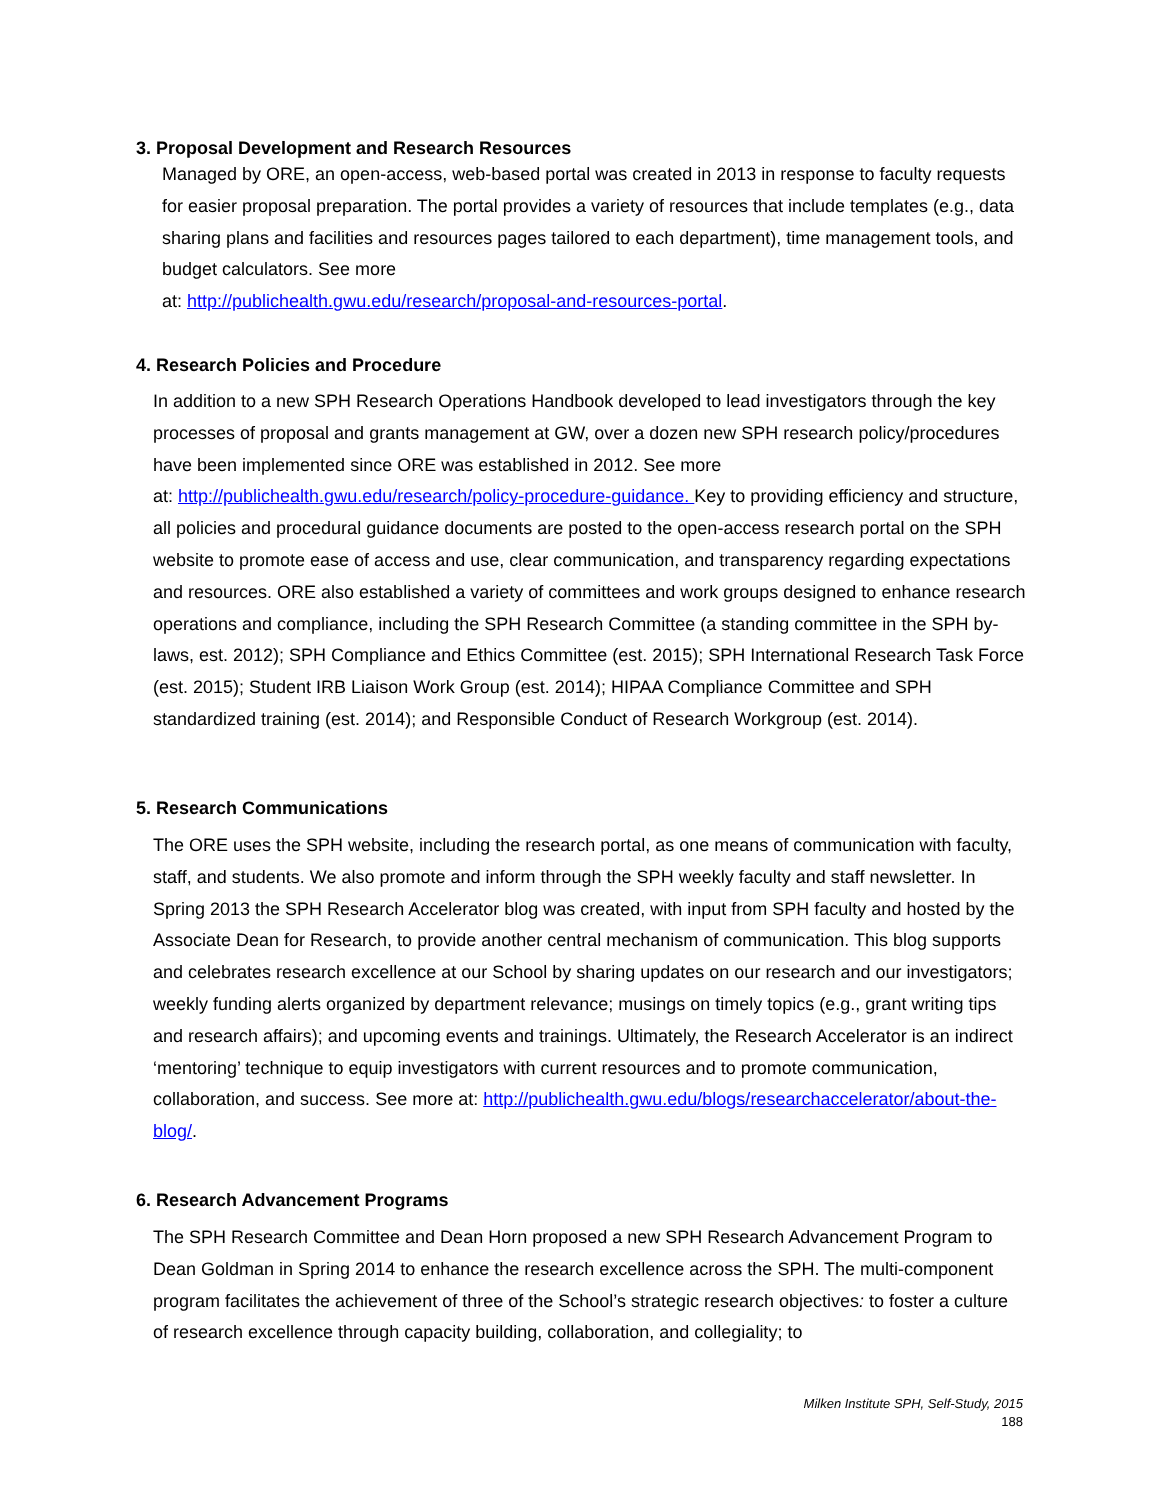3. Proposal Development and Research Resources
Managed by ORE, an open-access, web-based portal was created in 2013 in response to faculty requests for easier proposal preparation. The portal provides a variety of resources that include templates (e.g., data sharing plans and facilities and resources pages tailored to each department), time management tools, and budget calculators. See more
at: http://publichealth.gwu.edu/research/proposal-and-resources-portal.
4. Research Policies and Procedure
In addition to a new SPH Research Operations Handbook developed to lead investigators through the key processes of proposal and grants management at GW, over a dozen new SPH research policy/procedures have been implemented since ORE was established in 2012. See more
at: http://publichealth.gwu.edu/research/policy-procedure-guidance. Key to providing efficiency and structure, all policies and procedural guidance documents are posted to the open-access research portal on the SPH website to promote ease of access and use, clear communication, and transparency regarding expectations and resources. ORE also established a variety of committees and work groups designed to enhance research operations and compliance, including the SPH Research Committee (a standing committee in the SPH by-laws, est. 2012); SPH Compliance and Ethics Committee (est. 2015); SPH International Research Task Force (est. 2015); Student IRB Liaison Work Group (est. 2014); HIPAA Compliance Committee and SPH standardized training (est. 2014); and Responsible Conduct of Research Workgroup (est. 2014).
5. Research Communications
The ORE uses the SPH website, including the research portal, as one means of communication with faculty, staff, and students. We also promote and inform through the SPH weekly faculty and staff newsletter. In Spring 2013 the SPH Research Accelerator blog was created, with input from SPH faculty and hosted by the Associate Dean for Research, to provide another central mechanism of communication. This blog supports and celebrates research excellence at our School by sharing updates on our research and our investigators; weekly funding alerts organized by department relevance; musings on timely topics (e.g., grant writing tips and research affairs); and upcoming events and trainings. Ultimately, the Research Accelerator is an indirect ‘mentoring’ technique to equip investigators with current resources and to promote communication, collaboration, and success. See more at: http://publichealth.gwu.edu/blogs/researchaccelerator/about-the-blog/.
6. Research Advancement Programs
The SPH Research Committee and Dean Horn proposed a new SPH Research Advancement Program to Dean Goldman in Spring 2014 to enhance the research excellence across the SPH. The multi-component program facilitates the achievement of three of the School’s strategic research objectives: to foster a culture of research excellence through capacity building, collaboration, and collegiality; to
Milken Institute SPH, Self-Study, 2015
188